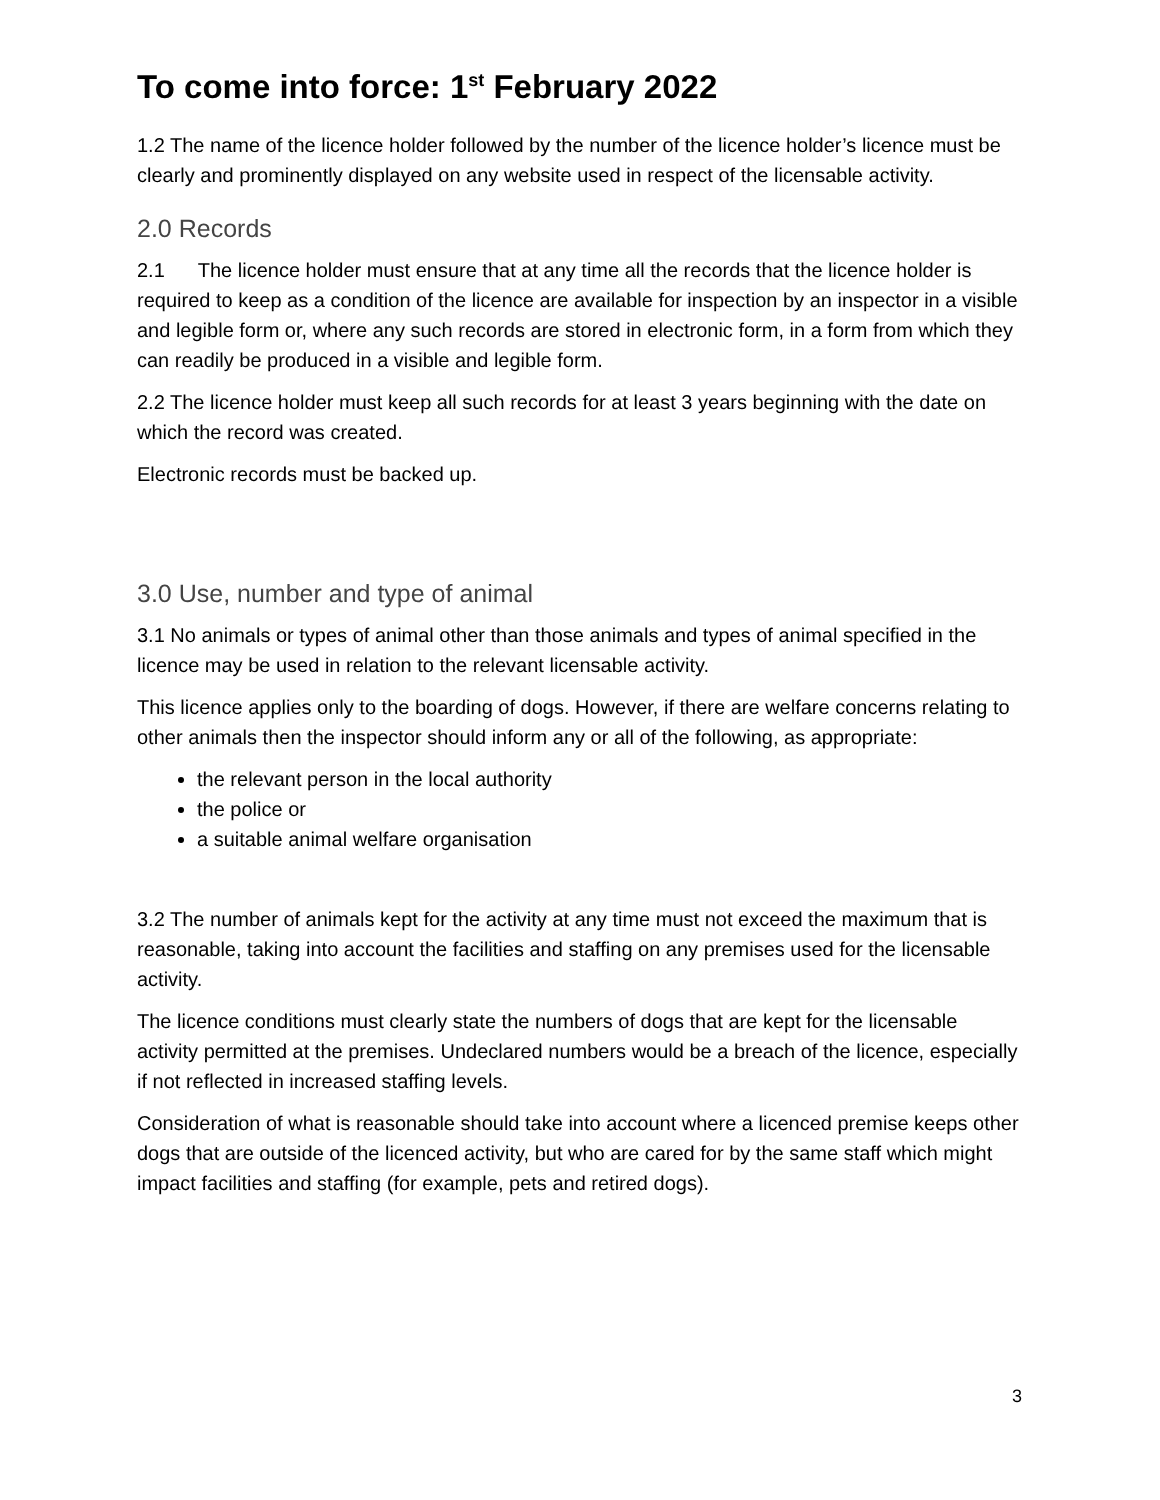To come into force: 1<sup>st</sup> February 2022
1.2 The name of the licence holder followed by the number of the licence holder’s licence must be clearly and prominently displayed on any website used in respect of the licensable activity.
2.0 Records
2.1 The licence holder must ensure that at any time all the records that the licence holder is required to keep as a condition of the licence are available for inspection by an inspector in a visible and legible form or, where any such records are stored in electronic form, in a form from which they can readily be produced in a visible and legible form.
2.2 The licence holder must keep all such records for at least 3 years beginning with the date on which the record was created.
Electronic records must be backed up.
3.0 Use, number and type of animal
3.1 No animals or types of animal other than those animals and types of animal specified in the licence may be used in relation to the relevant licensable activity.
This licence applies only to the boarding of dogs. However, if there are welfare concerns relating to other animals then the inspector should inform any or all of the following, as appropriate:
the relevant person in the local authority
the police or
a suitable animal welfare organisation
3.2 The number of animals kept for the activity at any time must not exceed the maximum that is reasonable, taking into account the facilities and staffing on any premises used for the licensable activity.
The licence conditions must clearly state the numbers of dogs that are kept for the licensable activity permitted at the premises. Undeclared numbers would be a breach of the licence, especially if not reflected in increased staffing levels.
Consideration of what is reasonable should take into account where a licenced premise keeps other dogs that are outside of the licenced activity, but who are cared for by the same staff which might impact facilities and staffing (for example, pets and retired dogs).
3